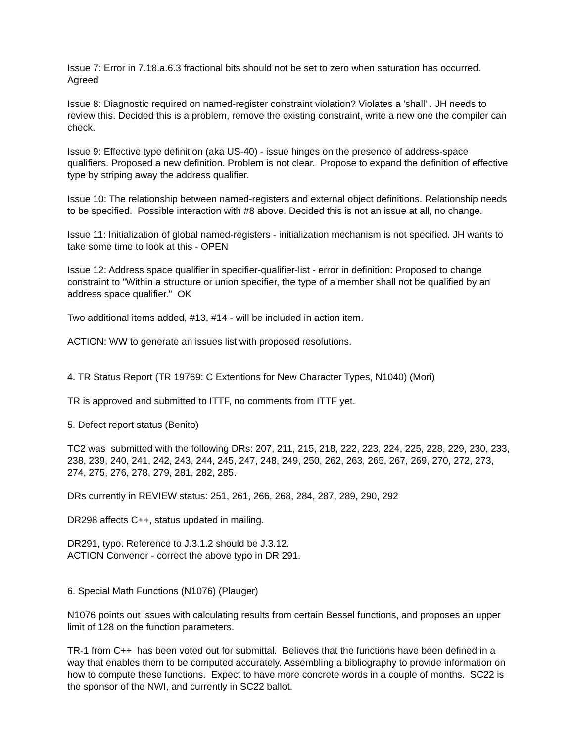Issue 7: Error in 7.18.a.6.3 fractional bits should not be set to zero when saturation has occurred. Agreed
Issue 8: Diagnostic required on named-register constraint violation? Violates a 'shall' . JH needs to review this. Decided this is a problem, remove the existing constraint, write a new one the compiler can check.
Issue 9: Effective type definition (aka US-40) - issue hinges on the presence of address-space qualifiers. Proposed a new definition. Problem is not clear. Propose to expand the definition of effective type by striping away the address qualifier.
Issue 10: The relationship between named-registers and external object definitions. Relationship needs to be specified. Possible interaction with #8 above. Decided this is not an issue at all, no change.
Issue 11: Initialization of global named-registers - initialization mechanism is not specified. JH wants to take some time to look at this - OPEN
Issue 12: Address space qualifier in specifier-qualifier-list - error in definition: Proposed to change constraint to "Within a structure or union specifier, the type of a member shall not be qualified by an address space qualifier." OK
Two additional items added, #13, #14 - will be included in action item.
ACTION: WW to generate an issues list with proposed resolutions.
4. TR Status Report (TR 19769: C Extentions for New Character Types, N1040) (Mori)
TR is approved and submitted to ITTF, no comments from ITTF yet.
5. Defect report status (Benito)
TC2 was submitted with the following DRs: 207, 211, 215, 218, 222, 223, 224, 225, 228, 229, 230, 233, 238, 239, 240, 241, 242, 243, 244, 245, 247, 248, 249, 250, 262, 263, 265, 267, 269, 270, 272, 273, 274, 275, 276, 278, 279, 281, 282, 285.
DRs currently in REVIEW status: 251, 261, 266, 268, 284, 287, 289, 290, 292
DR298 affects C++, status updated in mailing.
DR291, typo. Reference to J.3.1.2 should be J.3.12.
ACTION Convenor - correct the above typo in DR 291.
6. Special Math Functions (N1076) (Plauger)
N1076 points out issues with calculating results from certain Bessel functions, and proposes an upper limit of 128 on the function parameters.
TR-1 from C++ has been voted out for submittal. Believes that the functions have been defined in a way that enables them to be computed accurately. Assembling a bibliography to provide information on how to compute these functions. Expect to have more concrete words in a couple of months. SC22 is the sponsor of the NWI, and currently in SC22 ballot.